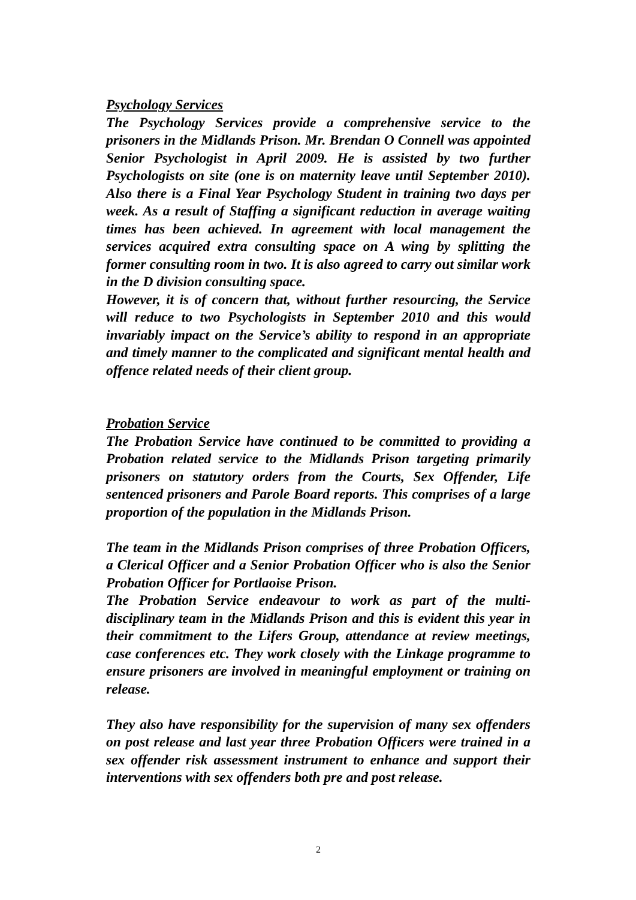Psychology Services
The Psychology Services provide a comprehensive service to the prisoners in the Midlands Prison. Mr. Brendan O Connell was appointed Senior Psychologist in April 2009. He is assisted by two further Psychologists on site (one is on maternity leave until September 2010). Also there is a Final Year Psychology Student in training two days per week. As a result of Staffing a significant reduction in average waiting times has been achieved. In agreement with local management the services acquired extra consulting space on A wing by splitting the former consulting room in two. It is also agreed to carry out similar work in the D division consulting space.
However, it is of concern that, without further resourcing, the Service will reduce to two Psychologists in September 2010 and this would invariably impact on the Service’s ability to respond in an appropriate and timely manner to the complicated and significant mental health and offence related needs of their client group.
Probation Service
The Probation Service have continued to be committed to providing a Probation related service to the Midlands Prison targeting primarily prisoners on statutory orders from the Courts, Sex Offender, Life sentenced prisoners and Parole Board reports. This comprises of a large proportion of the population in the Midlands Prison.
The team in the Midlands Prison comprises of three Probation Officers, a Clerical Officer and a Senior Probation Officer who is also the Senior Probation Officer for Portlaoise Prison.
The Probation Service endeavour to work as part of the multi-disciplinary team in the Midlands Prison and this is evident this year in their commitment to the Lifers Group, attendance at review meetings, case conferences etc. They work closely with the Linkage programme to ensure prisoners are involved in meaningful employment or training on release.
They also have responsibility for the supervision of many sex offenders on post release and last year three Probation Officers were trained in a sex offender risk assessment instrument to enhance and support their interventions with sex offenders both pre and post release.
2